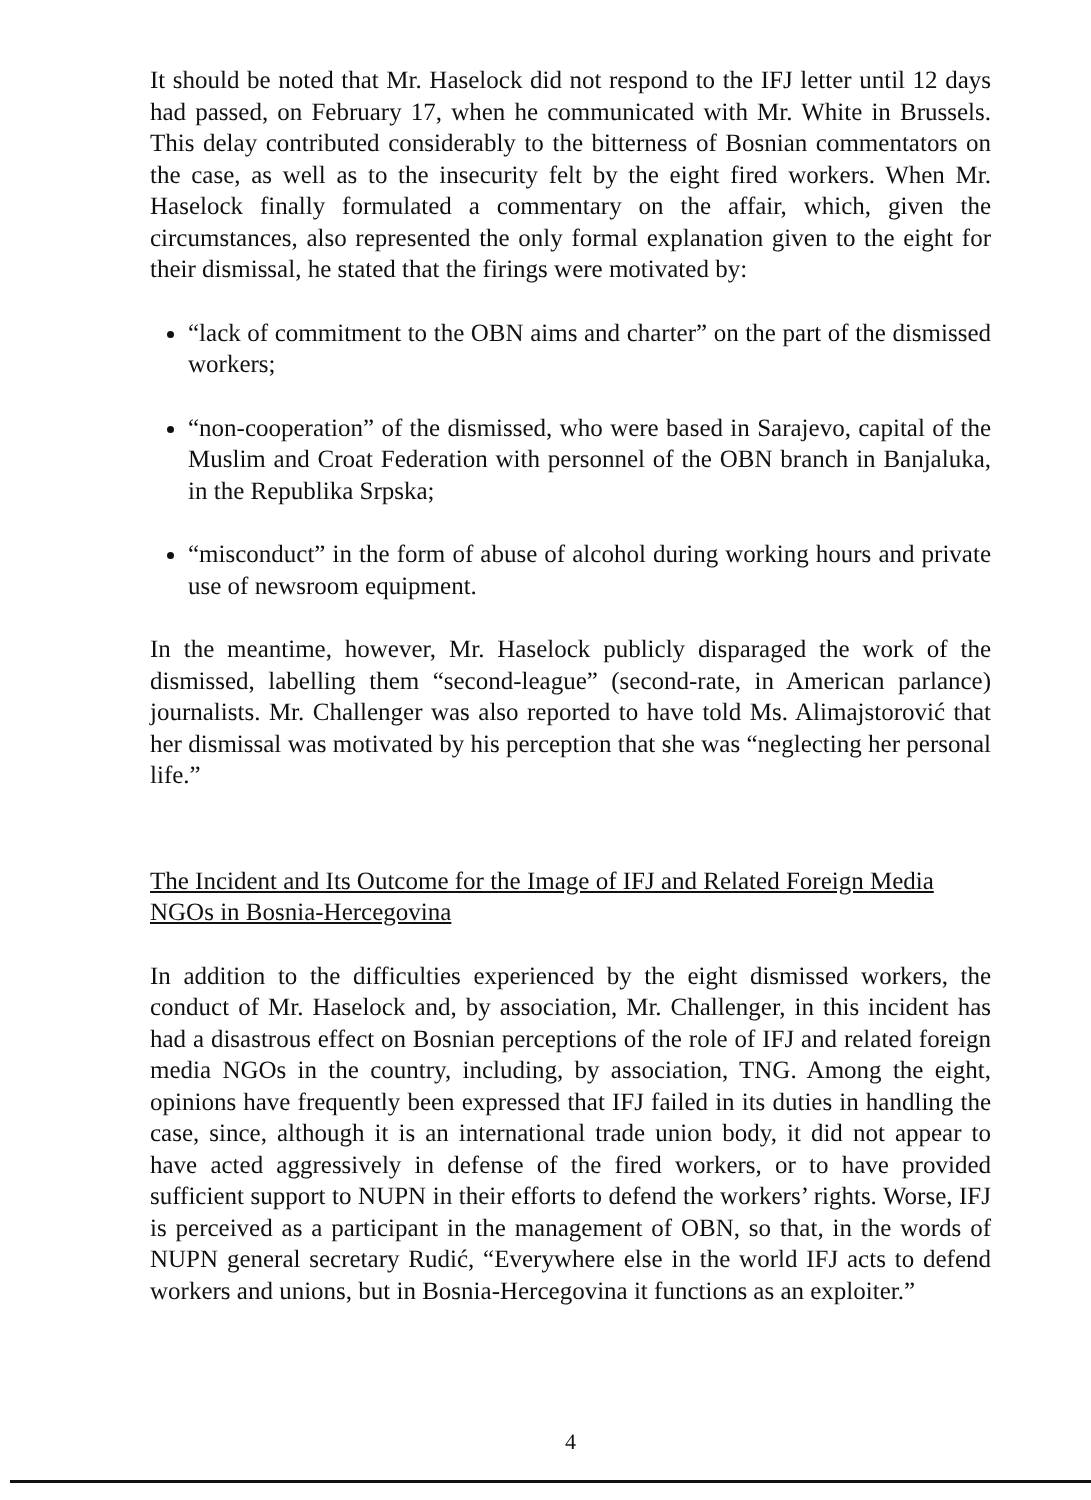It should be noted that Mr. Haselock did not respond to the IFJ letter until 12 days had passed, on February 17, when he communicated with Mr. White in Brussels. This delay contributed considerably to the bitterness of Bosnian commentators on the case, as well as to the insecurity felt by the eight fired workers. When Mr. Haselock finally formulated a commentary on the affair, which, given the circumstances, also represented the only formal explanation given to the eight for their dismissal, he stated that the firings were motivated by:
“lack of commitment to the OBN aims and charter” on the part of the dismissed workers;
“non-cooperation” of the dismissed, who were based in Sarajevo, capital of the Muslim and Croat Federation with personnel of the OBN branch in Banjaluka, in the Republika Srpska;
“misconduct” in the form of abuse of alcohol during working hours and private use of newsroom equipment.
In the meantime, however, Mr. Haselock publicly disparaged the work of the dismissed, labelling them “second-league” (second-rate, in American parlance) journalists. Mr. Challenger was also reported to have told Ms. Alimajstorović that her dismissal was motivated by his perception that she was “neglecting her personal life.”
The Incident and Its Outcome for the Image of IFJ and Related Foreign Media NGOs in Bosnia-Hercegovina
In addition to the difficulties experienced by the eight dismissed workers, the conduct of Mr. Haselock and, by association, Mr. Challenger, in this incident has had a disastrous effect on Bosnian perceptions of the role of IFJ and related foreign media NGOs in the country, including, by association, TNG. Among the eight, opinions have frequently been expressed that IFJ failed in its duties in handling the case, since, although it is an international trade union body, it did not appear to have acted aggressively in defense of the fired workers, or to have provided sufficient support to NUPN in their efforts to defend the workers’ rights. Worse, IFJ is perceived as a participant in the management of OBN, so that, in the words of NUPN general secretary Rudić, “Everywhere else in the world IFJ acts to defend workers and unions, but in Bosnia-Hercegovina it functions as an exploiter.”
4